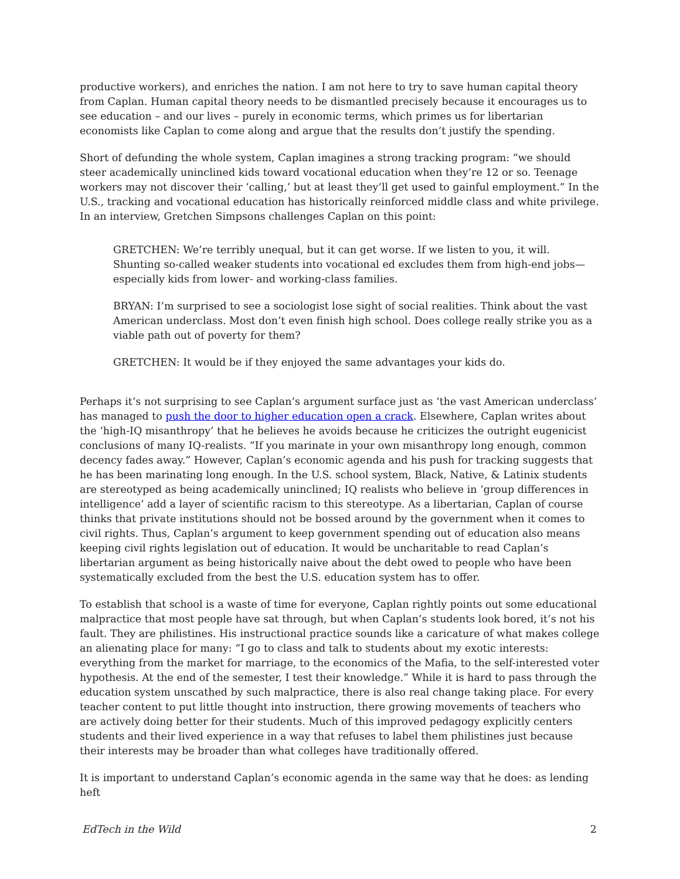productive workers), and enriches the nation. I am not here to try to save human capital theory from Caplan. Human capital theory needs to be dismantled precisely because it encourages us to see education – and our lives – purely in economic terms, which primes us for libertarian economists like Caplan to come along and argue that the results don’t justify the spending.
Short of defunding the whole system, Caplan imagines a strong tracking program: “we should steer academically uninclined kids toward vocational education when they’re 12 or so. Teenage workers may not discover their ‘calling,’ but at least they’ll get used to gainful employment.” In the U.S., tracking and vocational education has historically reinforced middle class and white privilege. In an interview, Gretchen Simpsons challenges Caplan on this point:
GRETCHEN: We’re terribly unequal, but it can get worse. If we listen to you, it will. Shunting so-called weaker students into vocational ed excludes them from high-end jobs—especially kids from lower- and working-class families.
BRYAN: I’m surprised to see a sociologist lose sight of social realities. Think about the vast American underclass. Most don’t even finish high school. Does college really strike you as a viable path out of poverty for them?
GRETCHEN: It would be if they enjoyed the same advantages your kids do.
Perhaps it’s not surprising to see Caplan’s argument surface just as ‘the vast American underclass’ has managed to push the door to higher education open a crack. Elsewhere, Caplan writes about the ‘high-IQ misanthropy’ that he believes he avoids because he criticizes the outright eugenicist conclusions of many IQ-realists. “If you marinate in your own misanthropy long enough, common decency fades away.” However, Caplan’s economic agenda and his push for tracking suggests that he has been marinating long enough. In the U.S. school system, Black, Native, & Latinix students are stereotyped as being academically uninclined; IQ realists who believe in ‘group differences in intelligence’ add a layer of scientific racism to this stereotype. As a libertarian, Caplan of course thinks that private institutions should not be bossed around by the government when it comes to civil rights. Thus, Caplan’s argument to keep government spending out of education also means keeping civil rights legislation out of education. It would be uncharitable to read Caplan’s libertarian argument as being historically naive about the debt owed to people who have been systematically excluded from the best the U.S. education system has to offer.
To establish that school is a waste of time for everyone, Caplan rightly points out some educational malpractice that most people have sat through, but when Caplan’s students look bored, it’s not his fault. They are philistines. His instructional practice sounds like a caricature of what makes college an alienating place for many: “I go to class and talk to students about my exotic interests: everything from the market for marriage, to the economics of the Mafia, to the self-interested voter hypothesis. At the end of the semester, I test their knowledge.” While it is hard to pass through the education system unscathed by such malpractice, there is also real change taking place. For every teacher content to put little thought into instruction, there growing movements of teachers who are actively doing better for their students. Much of this improved pedagogy explicitly centers students and their lived experience in a way that refuses to label them philistines just because their interests may be broader than what colleges have traditionally offered.
It is important to understand Caplan’s economic agenda in the same way that he does: as lending heft
EdTech in the Wild 2